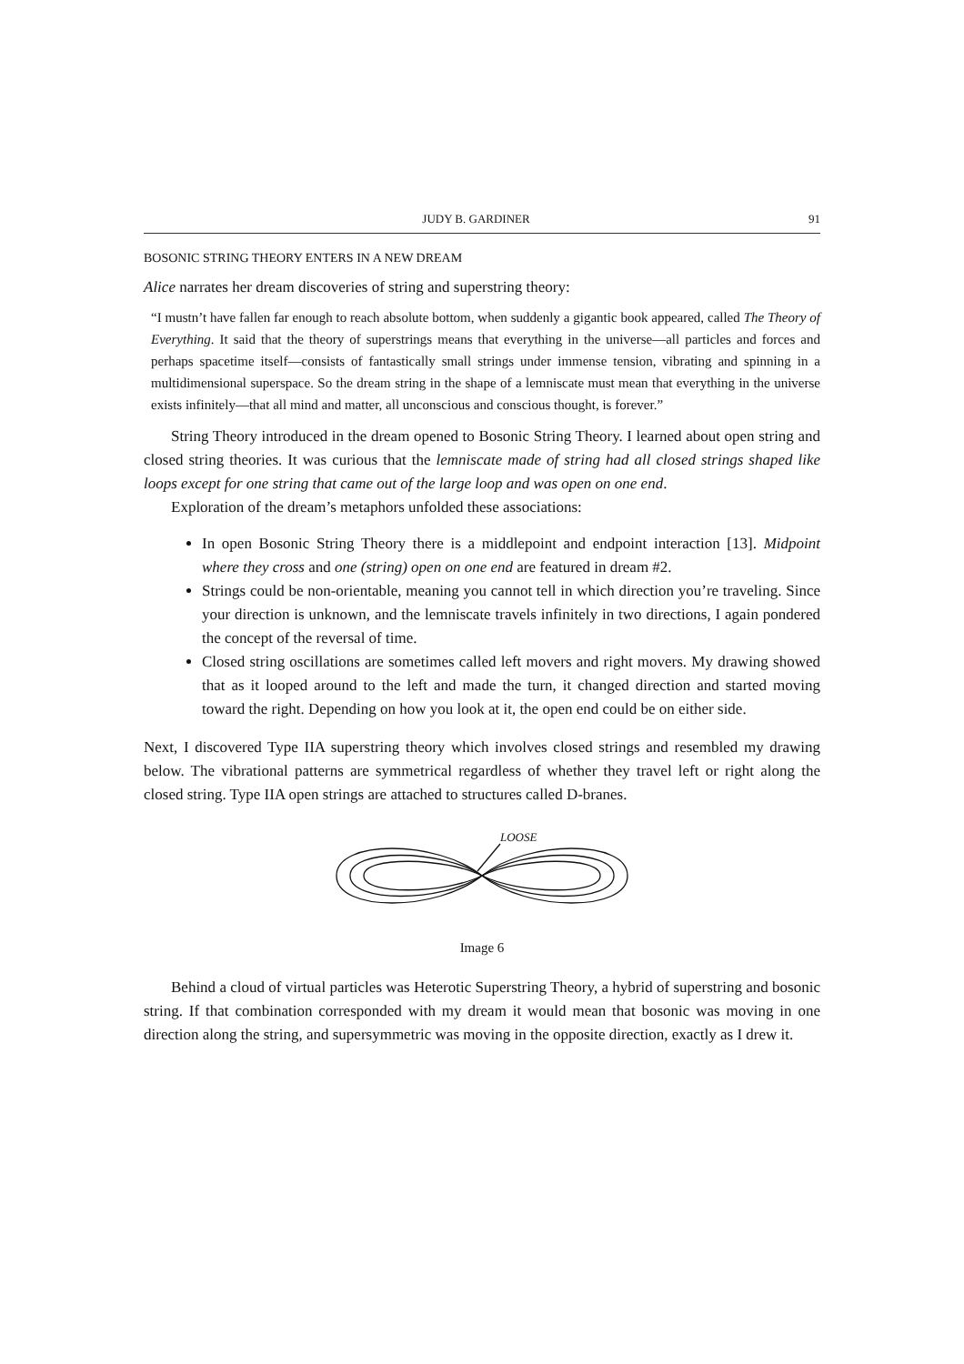JUDY B. GARDINER 91
BOSONIC STRING THEORY ENTERS IN A NEW DREAM
Alice narrates her dream discoveries of string and superstring theory:
“I mustn’t have fallen far enough to reach absolute bottom, when suddenly a gigantic book appeared, called The Theory of Everything. It said that the theory of superstrings means that everything in the universe—all particles and forces and perhaps spacetime itself—consists of fantastically small strings under immense tension, vibrating and spinning in a multidimensional superspace. So the dream string in the shape of a lemniscate must mean that everything in the universe exists infinitely—that all mind and matter, all unconscious and conscious thought, is forever.”
String Theory introduced in the dream opened to Bosonic String Theory. I learned about open string and closed string theories. It was curious that the lemniscate made of string had all closed strings shaped like loops except for one string that came out of the large loop and was open on one end.
Exploration of the dream’s metaphors unfolded these associations:
In open Bosonic String Theory there is a middlepoint and endpoint interaction [13]. Midpoint where they cross and one (string) open on one end are featured in dream #2.
Strings could be non-orientable, meaning you cannot tell in which direction you’re traveling. Since your direction is unknown, and the lemniscate travels infinitely in two directions, I again pondered the concept of the reversal of time.
Closed string oscillations are sometimes called left movers and right movers. My drawing showed that as it looped around to the left and made the turn, it changed direction and started moving toward the right. Depending on how you look at it, the open end could be on either side.
Next, I discovered Type IIA superstring theory which involves closed strings and resembled my drawing below. The vibrational patterns are symmetrical regardless of whether they travel left or right along the closed string. Type IIA open strings are attached to structures called D-branes.
LOOSE
Image 6
Behind a cloud of virtual particles was Heterotic Superstring Theory, a hybrid of superstring and bosonic string. If that combination corresponded with my dream it would mean that bosonic was moving in one direction along the string, and supersymmetric was moving in the opposite direction, exactly as I drew it.